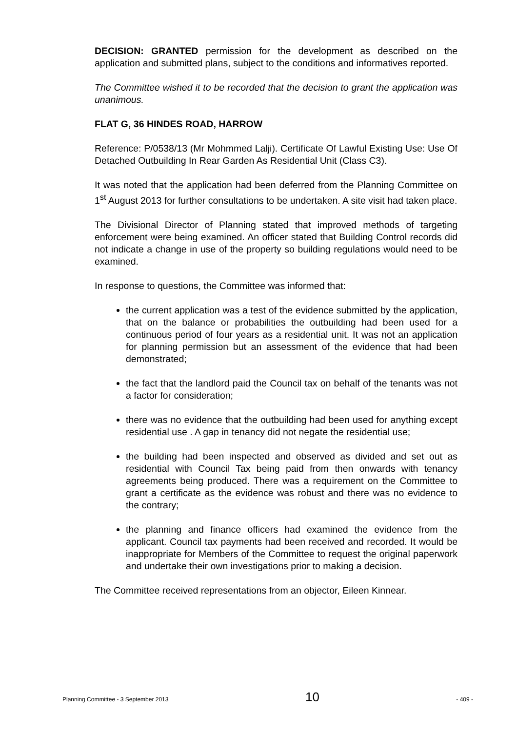DECISION: GRANTED permission for the development as described on the application and submitted plans, subject to the conditions and informatives reported.
The Committee wished it to be recorded that the decision to grant the application was unanimous.
FLAT G, 36 HINDES ROAD, HARROW
Reference: P/0538/13 (Mr Mohmmed Lalji). Certificate Of Lawful Existing Use: Use Of Detached Outbuilding In Rear Garden As Residential Unit (Class C3).
It was noted that the application had been deferred from the Planning Committee on 1<sup>st</sup> August 2013 for further consultations to be undertaken. A site visit had taken place.
The Divisional Director of Planning stated that improved methods of targeting enforcement were being examined. An officer stated that Building Control records did not indicate a change in use of the property so building regulations would need to be examined.
In response to questions, the Committee was informed that:
the current application was a test of the evidence submitted by the application, that on the balance or probabilities the outbuilding had been used for a continuous period of four years as a residential unit. It was not an application for planning permission but an assessment of the evidence that had been demonstrated;
the fact that the landlord paid the Council tax on behalf of the tenants was not a factor for consideration;
there was no evidence that the outbuilding had been used for anything except residential use . A gap in tenancy did not negate the residential use;
the building had been inspected and observed as divided and set out as residential with Council Tax being paid from then onwards with tenancy agreements being produced. There was a requirement on the Committee to grant a certificate as the evidence was robust and there was no evidence to the contrary;
the planning and finance officers had examined the evidence from the applicant. Council tax payments had been received and recorded. It would be inappropriate for Members of the Committee to request the original paperwork and undertake their own investigations prior to making a decision.
The Committee received representations from an objector, Eileen Kinnear.
Planning Committee - 3 September 2013 10 - 409 -